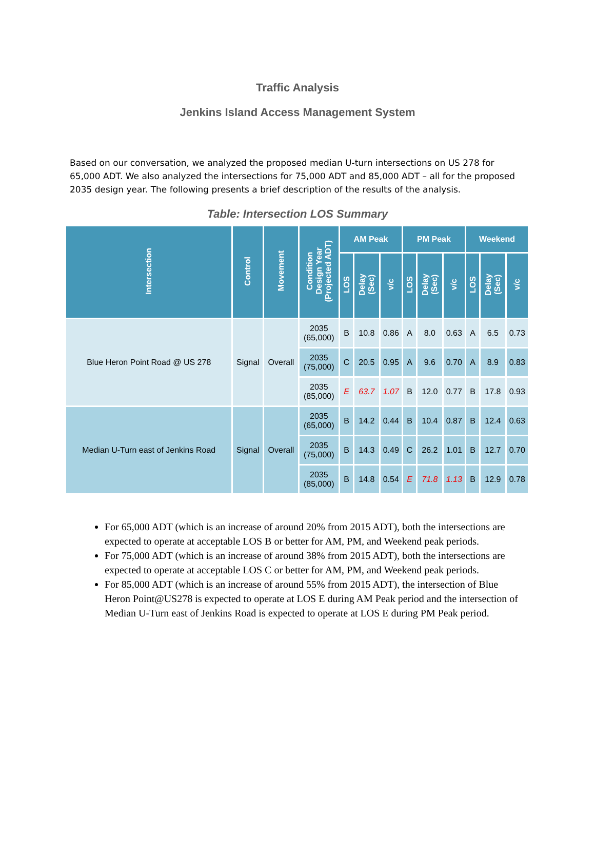Traffic Analysis
Jenkins Island Access Management System
Based on our conversation, we analyzed the proposed median U-turn intersections on US 278 for 65,000 ADT. We also analyzed the intersections for 75,000 ADT and 85,000 ADT – all for the proposed 2035 design year. The following presents a brief description of the results of the analysis.
Table: Intersection LOS Summary
| Intersection | Control | Movement | Condition Design Year (Projected ADT) | AM Peak | | | PM Peak | | | Weekend | | |
| --- | --- | --- | --- | --- | --- | --- | --- | --- | --- | --- | --- | --- |
| | | | | LOS | Delay (Sec) | v/c | LOS | Delay (Sec) | v/c | LOS | Delay (Sec) | v/c |
| Blue Heron Point Road @ US 278 | Signal | Overall | 2035 (65,000) | B | 10.8 | 0.86 | A | 8.0 | 0.63 | A | 6.5 | 0.73 |
| | | | 2035 (75,000) | C | 20.5 | 0.95 | A | 9.6 | 0.70 | A | 8.9 | 0.83 |
| | | | 2035 (85,000) | E | 63.7 | 1.07 | B | 12.0 | 0.77 | B | 17.8 | 0.93 |
| Median U-Turn east of Jenkins Road | Signal | Overall | 2035 (65,000) | B | 14.2 | 0.44 | B | 10.4 | 0.87 | B | 12.4 | 0.63 |
| | | | 2035 (75,000) | B | 14.3 | 0.49 | C | 26.2 | 1.01 | B | 12.7 | 0.70 |
| | | | 2035 (85,000) | B | 14.8 | 0.54 | E | 71.8 | 1.13 | B | 12.9 | 0.78 |
For 65,000 ADT (which is an increase of around 20% from 2015 ADT), both the intersections are expected to operate at acceptable LOS B or better for AM, PM, and Weekend peak periods.
For 75,000 ADT (which is an increase of around 38% from 2015 ADT), both the intersections are expected to operate at acceptable LOS C or better for AM, PM, and Weekend peak periods.
For 85,000 ADT (which is an increase of around 55% from 2015 ADT), the intersection of Blue Heron Point@US278 is expected to operate at LOS E during AM Peak period and the intersection of Median U-Turn east of Jenkins Road is expected to operate at LOS E during PM Peak period.